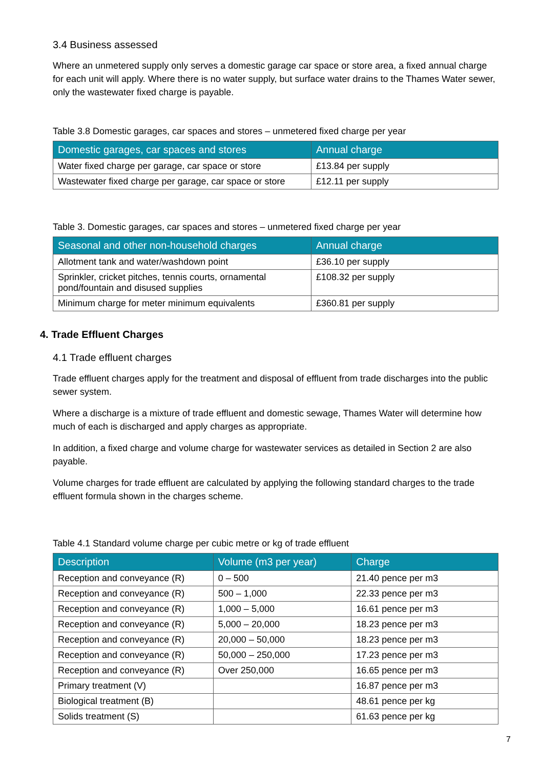3.4 Business assessed
Where an unmetered supply only serves a domestic garage car space or store area, a fixed annual charge for each unit will apply. Where there is no water supply, but surface water drains to the Thames Water sewer, only the wastewater fixed charge is payable.
Table 3.8 Domestic garages, car spaces and stores – unmetered fixed charge per year
| Domestic garages, car spaces and stores | Annual charge |
| --- | --- |
| Water fixed charge per garage, car space or store | £13.84 per supply |
| Wastewater fixed charge per garage, car space or store | £12.11 per supply |
Table 3. Domestic garages, car spaces and stores – unmetered fixed charge per year
| Seasonal and other non-household charges | Annual charge |
| --- | --- |
| Allotment tank and water/washdown point | £36.10 per supply |
| Sprinkler, cricket pitches, tennis courts, ornamental pond/fountain and disused supplies | £108.32 per supply |
| Minimum charge for meter minimum equivalents | £360.81 per supply |
4. Trade Effluent Charges
4.1 Trade effluent charges
Trade effluent charges apply for the treatment and disposal of effluent from trade discharges into the public sewer system.
Where a discharge is a mixture of trade effluent and domestic sewage, Thames Water will determine how much of each is discharged and apply charges as appropriate.
In addition, a fixed charge and volume charge for wastewater services as detailed in Section 2 are also payable.
Volume charges for trade effluent are calculated by applying the following standard charges to the trade effluent formula shown in the charges scheme.
Table 4.1 Standard volume charge per cubic metre or kg of trade effluent
| Description | Volume (m3 per year) | Charge |
| --- | --- | --- |
| Reception and conveyance (R) | 0 – 500 | 21.40 pence per m3 |
| Reception and conveyance (R) | 500 – 1,000 | 22.33 pence per m3 |
| Reception and conveyance (R) | 1,000 – 5,000 | 16.61 pence per m3 |
| Reception and conveyance (R) | 5,000 – 20,000 | 18.23 pence per m3 |
| Reception and conveyance (R) | 20,000 – 50,000 | 18.23 pence per m3 |
| Reception and conveyance (R) | 50,000 – 250,000 | 17.23 pence per m3 |
| Reception and conveyance (R) | Over 250,000 | 16.65 pence per m3 |
| Primary treatment (V) | | 16.87 pence per m3 |
| Biological treatment (B) | | 48.61 pence per kg |
| Solids treatment (S) | | 61.63 pence per kg |
7